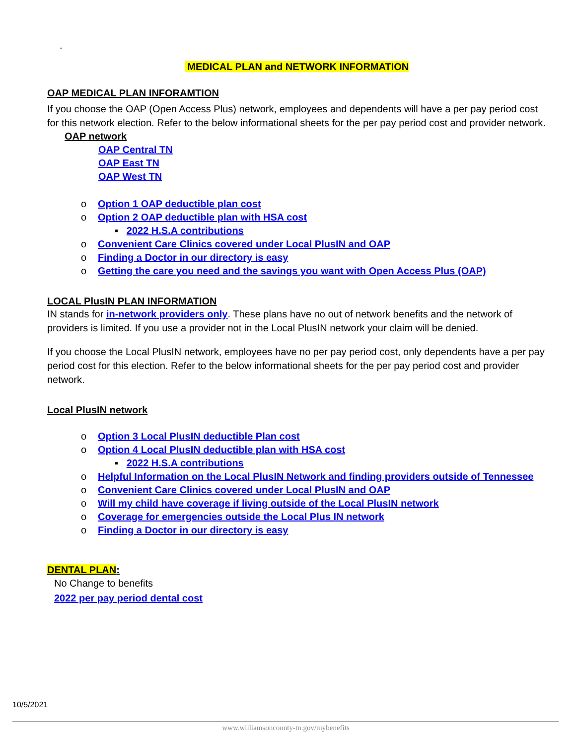.
MEDICAL PLAN and NETWORK INFORMATION
OAP MEDICAL PLAN INFORAMTION
If you choose the OAP (Open Access Plus) network, employees and dependents will have a per pay period cost for this network election. Refer to the below informational sheets for the per pay period cost and provider network.
OAP network
OAP Central TN
OAP East TN
OAP West TN
o Option 1 OAP deductible plan cost
o Option 2 OAP deductible plan with HSA cost
▪ 2022 H.S.A contributions
o Convenient Care Clinics covered under Local PlusIN and OAP
o Finding a Doctor in our directory is easy
o Getting the care you need and the savings you want with Open Access Plus (OAP)
LOCAL PlusIN PLAN INFORMATION
IN stands for in-network providers only. These plans have no out of network benefits and the network of providers is limited. If you use a provider not in the Local PlusIN network your claim will be denied.
If you choose the Local PlusIN network, employees have no per pay period cost, only dependents have a per pay period cost for this election. Refer to the below informational sheets for the per pay period cost and provider network.
Local PlusIN network
o Option 3 Local PlusIN deductible Plan cost
o Option 4 Local PlusIN deductible plan with HSA cost
▪ 2022 H.S.A contributions
o Helpful Information on the Local PlusIN Network and finding providers outside of Tennessee
o Convenient Care Clinics covered under Local PlusIN and OAP
o Will my child have coverage if living outside of the Local PlusIN network
o Coverage for emergencies outside the Local Plus IN network
o Finding a Doctor in our directory is easy
DENTAL PLAN:
No Change to benefits
2022 per pay period dental cost
10/5/2021
www.williamsoncounty-tn.gov/mybenefits